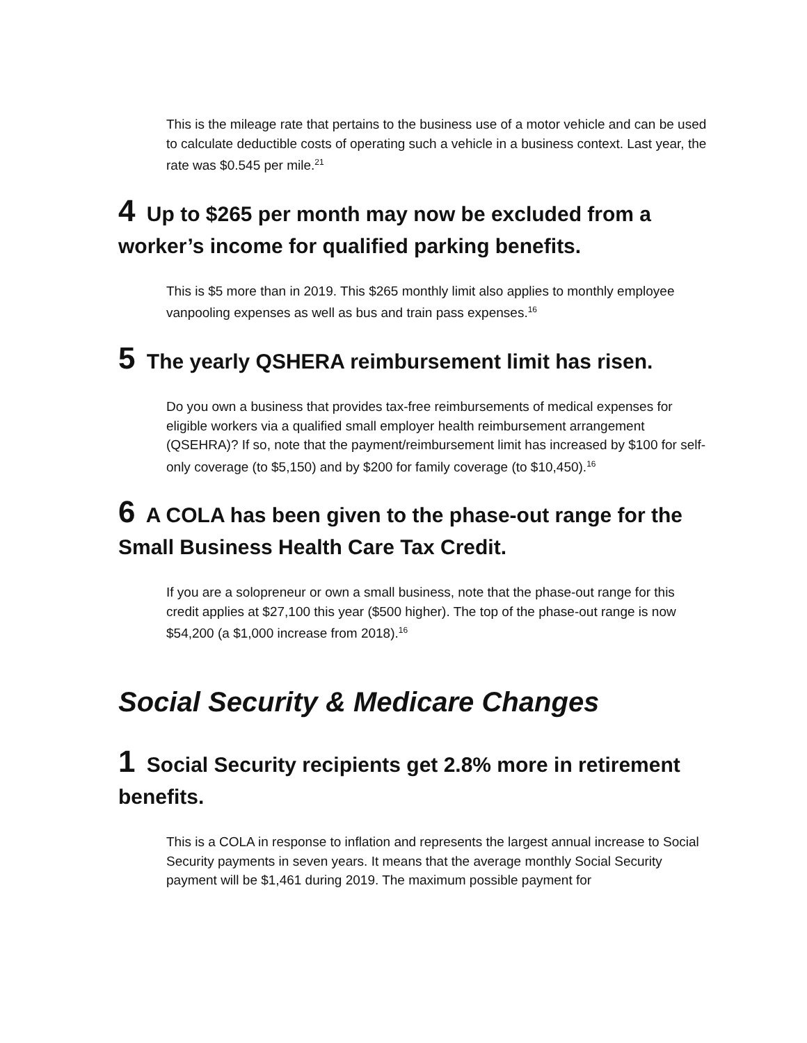This is the mileage rate that pertains to the business use of a motor vehicle and can be used to calculate deductible costs of operating such a vehicle in a business context. Last year, the rate was $0.545 per mile.<sup>21</sup>
4 Up to $265 per month may now be excluded from a worker’s income for qualified parking benefits.
This is $5 more than in 2019. This $265 monthly limit also applies to monthly employee vanpooling expenses as well as bus and train pass expenses.<sup>16</sup>
5 The yearly QSHERA reimbursement limit has risen.
Do you own a business that provides tax-free reimbursements of medical expenses for eligible workers via a qualified small employer health reimbursement arrangement (QSEHRA)? If so, note that the payment/reimbursement limit has increased by $100 for self-only coverage (to $5,150) and by $200 for family coverage (to $10,450).<sup>16</sup>
6 A COLA has been given to the phase-out range for the Small Business Health Care Tax Credit.
If you are a solopreneur or own a small business, note that the phase-out range for this credit applies at $27,100 this year ($500 higher). The top of the phase-out range is now $54,200 (a $1,000 increase from 2018).<sup>16</sup>
Social Security & Medicare Changes
1 Social Security recipients get 2.8% more in retirement benefits.
This is a COLA in response to inflation and represents the largest annual increase to Social Security payments in seven years. It means that the average monthly Social Security payment will be $1,461 during 2019. The maximum possible payment for